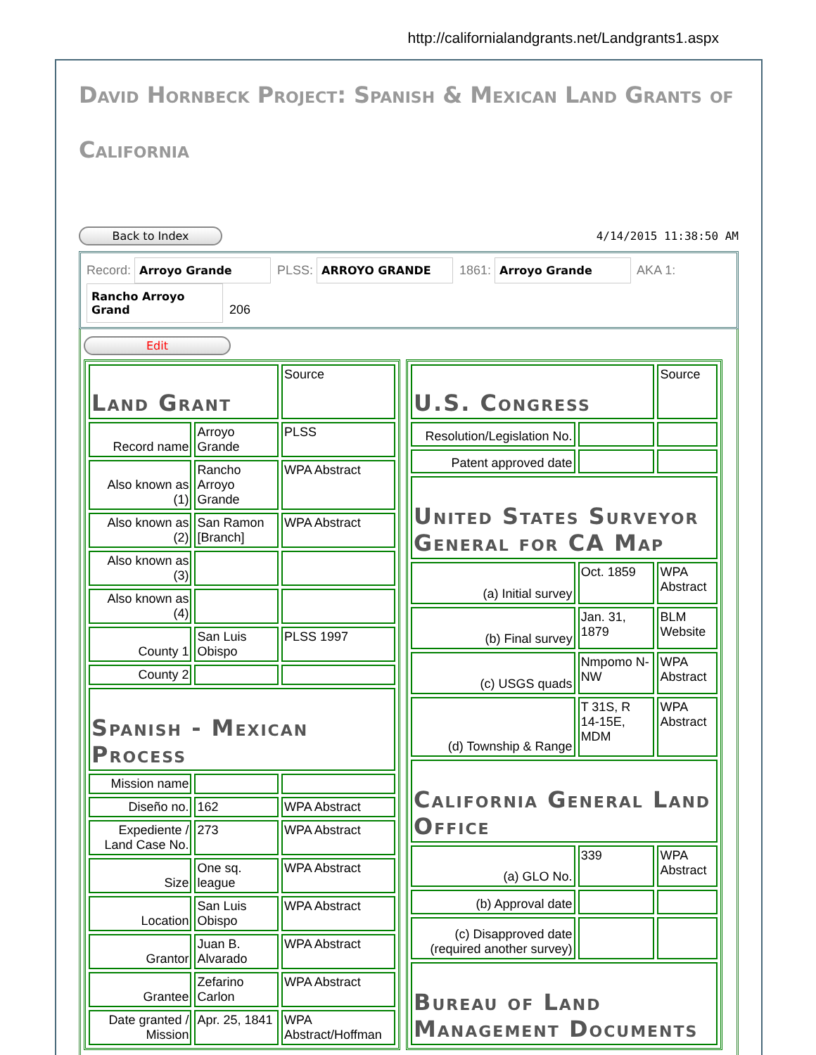http://californialandgrants.net/Landgrants1.aspx
David Hornbeck Project: Spanish & Mexican Land Grants of California
Back to Index 4/14/2015 11:38:50 AM
Record: Arroyo Grande PLSS: ARROYO GRANDE 1861: Arroyo Grande AKA 1:
Rancho Arroyo Grand 206
Edit
| Land Grant | | Source |
| Record name | Arroyo Grande | PLSS |
| Also known as (1) | Rancho Arroyo Grande | WPA Abstract |
| Also known as (2) | San Ramon [Branch] | WPA Abstract |
| Also known as (3) | | |
| Also known as (4) | | |
| County 1 | San Luis Obispo | PLSS 1997 |
| County 2 | | |
| Spanish - Mexican Process | | |
| Mission name | | |
| Diseño no. | 162 | WPA Abstract |
| Expediente / Land Case No. | 273 | WPA Abstract |
| Size | One sq. league | WPA Abstract |
| Location | San Luis Obispo | WPA Abstract |
| Grantor | Juan B. Alvarado | WPA Abstract |
| Grantee | Zefarino Carlon | WPA Abstract |
| Date granted / Mission | Apr. 25, 1841 | WPA Abstract/Hoffman |
| U.S. Congress | | Source |
| Resolution/Legislation No. | | |
| Patent approved date | | |
| United States Surveyor General for CA Map | | |
| (a) Initial survey | Oct. 1859 | WPA Abstract |
| (b) Final survey | Jan. 31, 1879 | BLM Website |
| (c) USGS quads | Nmpomo N-NW | WPA Abstract |
| (d) Township & Range | T 31S, R 14-15E, MDM | WPA Abstract |
| California General Land Office | | |
| (a) GLO No. | 339 | WPA Abstract |
| (b) Approval date | | |
| (c) Disapproved date (required another survey) | | |
| Bureau of Land Management Documents | | |